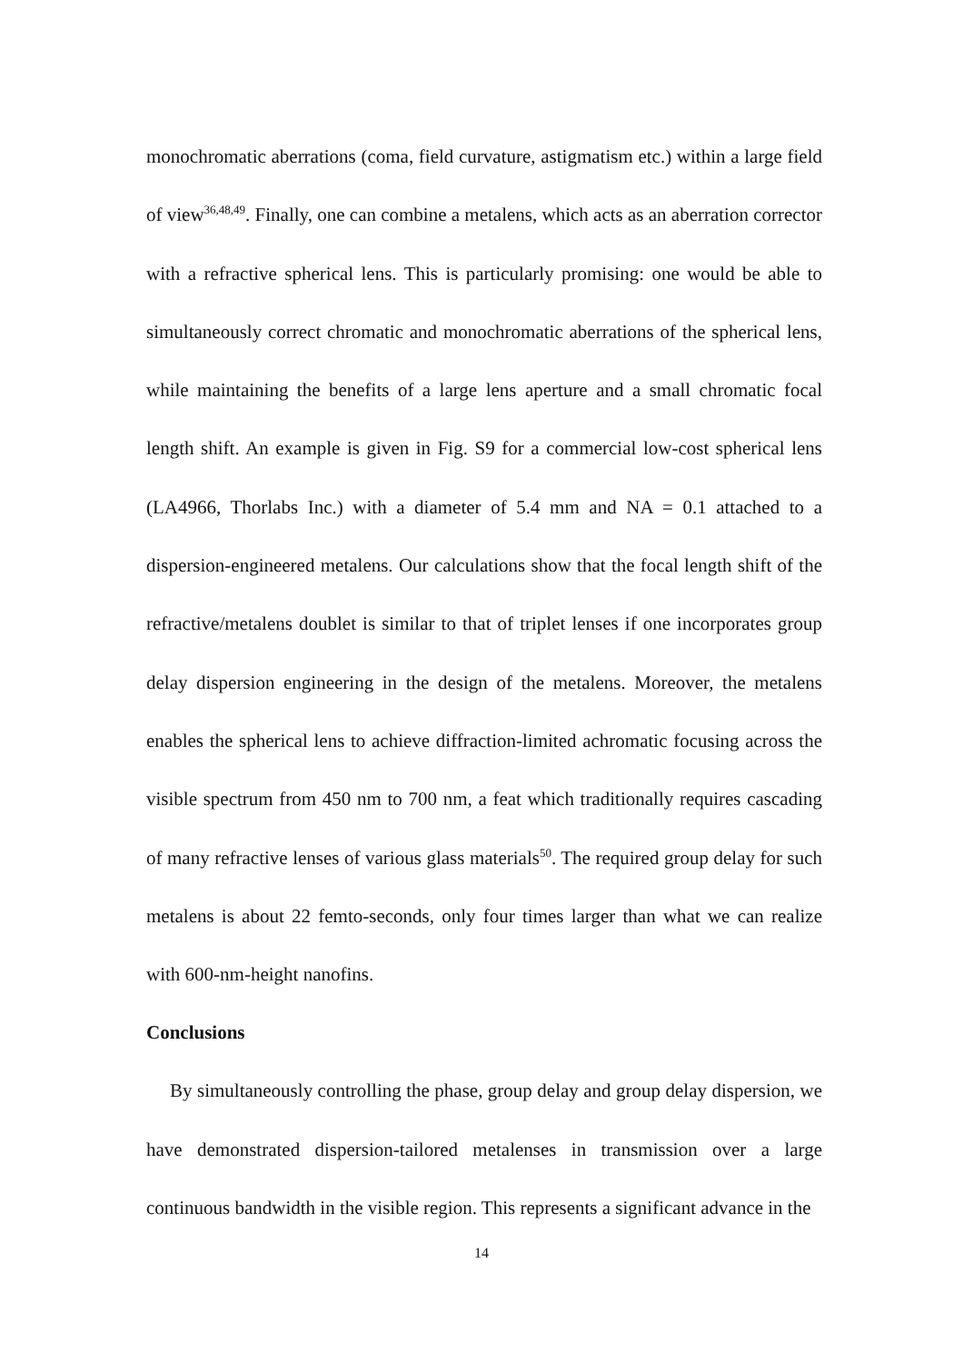monochromatic aberrations (coma, field curvature, astigmatism etc.) within a large field of view<sup>36,48,49</sup>. Finally, one can combine a metalens, which acts as an aberration corrector with a refractive spherical lens. This is particularly promising: one would be able to simultaneously correct chromatic and monochromatic aberrations of the spherical lens, while maintaining the benefits of a large lens aperture and a small chromatic focal length shift. An example is given in Fig. S9 for a commercial low-cost spherical lens (LA4966, Thorlabs Inc.) with a diameter of 5.4 mm and NA = 0.1 attached to a dispersion-engineered metalens. Our calculations show that the focal length shift of the refractive/metalens doublet is similar to that of triplet lenses if one incorporates group delay dispersion engineering in the design of the metalens. Moreover, the metalens enables the spherical lens to achieve diffraction-limited achromatic focusing across the visible spectrum from 450 nm to 700 nm, a feat which traditionally requires cascading of many refractive lenses of various glass materials<sup>50</sup>. The required group delay for such metalens is about 22 femto-seconds, only four times larger than what we can realize with 600-nm-height nanofins.
Conclusions
By simultaneously controlling the phase, group delay and group delay dispersion, we have demonstrated dispersion-tailored metalenses in transmission over a large continuous bandwidth in the visible region. This represents a significant advance in the
14